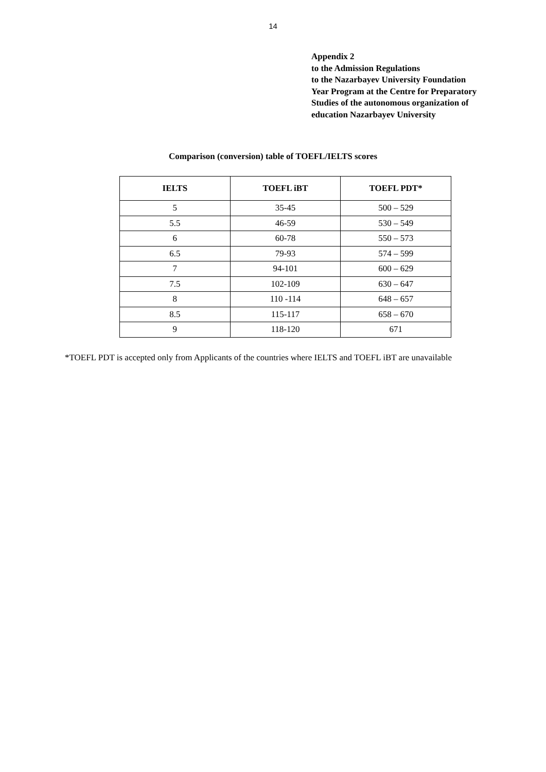14
Appendix 2
to the Admission Regulations
to the Nazarbayev University Foundation
Year Program at the Centre for Preparatory
Studies of the autonomous organization of
education Nazarbayev University
Comparison (conversion) table of TOEFL/IELTS scores
| IELTS | TOEFL iBT | TOEFL PDT* |
| --- | --- | --- |
| 5 | 35-45 | 500 – 529 |
| 5.5 | 46-59 | 530 – 549 |
| 6 | 60-78 | 550 – 573 |
| 6.5 | 79-93 | 574 – 599 |
| 7 | 94-101 | 600 – 629 |
| 7.5 | 102-109 | 630 – 647 |
| 8 | 110 -114 | 648 – 657 |
| 8.5 | 115-117 | 658 – 670 |
| 9 | 118-120 | 671 |
*TOEFL PDT is accepted only from Applicants of the countries where IELTS and TOEFL iBT are unavailable